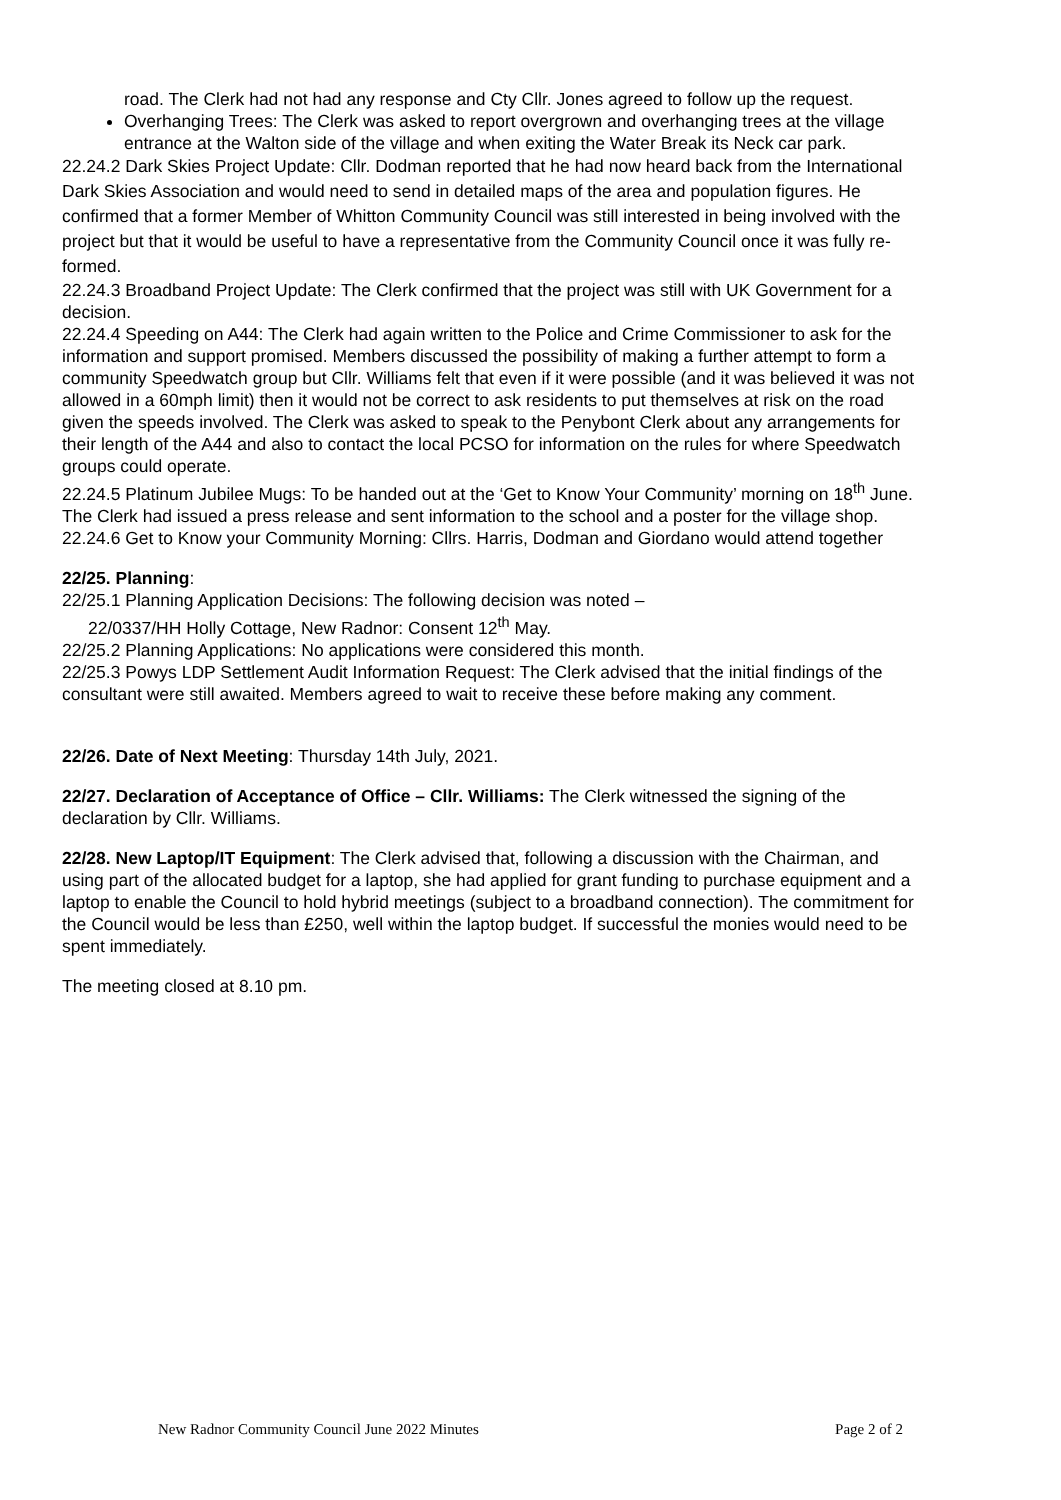road. The Clerk had not had any response and Cty Cllr. Jones agreed to follow up the request.
Overhanging Trees: The Clerk was asked to report overgrown and overhanging trees at the village entrance at the Walton side of the village and when exiting the Water Break its Neck car park.
22.24.2 Dark Skies Project Update: Cllr. Dodman reported that he had now heard back from the International Dark Skies Association and would need to send in detailed maps of the area and population figures. He confirmed that a former Member of Whitton Community Council was still interested in being involved with the project but that it would be useful to have a representative from the Community Council once it was fully re-formed.
22.24.3 Broadband Project Update: The Clerk confirmed that the project was still with UK Government for a decision.
22.24.4 Speeding on A44: The Clerk had again written to the Police and Crime Commissioner to ask for the information and support promised. Members discussed the possibility of making a further attempt to form a community Speedwatch group but Cllr. Williams felt that even if it were possible (and it was believed it was not allowed in a 60mph limit) then it would not be correct to ask residents to put themselves at risk on the road given the speeds involved. The Clerk was asked to speak to the Penybont Clerk about any arrangements for their length of the A44 and also to contact the local PCSO for information on the rules for where Speedwatch groups could operate.
22.24.5 Platinum Jubilee Mugs: To be handed out at the ‘Get to Know Your Community’ morning on 18<sup>th</sup> June. The Clerk had issued a press release and sent information to the school and a poster for the village shop.
22.24.6 Get to Know your Community Morning: Cllrs. Harris, Dodman and Giordano would attend together
22/25. Planning:
22/25.1 Planning Application Decisions: The following decision was noted –
22/0337/HH Holly Cottage, New Radnor: Consent 12<sup>th</sup> May.
22/25.2 Planning Applications: No applications were considered this month.
22/25.3 Powys LDP Settlement Audit Information Request: The Clerk advised that the initial findings of the consultant were still awaited. Members agreed to wait to receive these before making any comment.
22/26. Date of Next Meeting: Thursday 14th July, 2021.
22/27. Declaration of Acceptance of Office – Cllr. Williams: The Clerk witnessed the signing of the declaration by Cllr. Williams.
22/28. New Laptop/IT Equipment: The Clerk advised that, following a discussion with the Chairman, and using part of the allocated budget for a laptop, she had applied for grant funding to purchase equipment and a laptop to enable the Council to hold hybrid meetings (subject to a broadband connection). The commitment for the Council would be less than £250, well within the laptop budget. If successful the monies would need to be spent immediately.
The meeting closed at 8.10 pm.
New Radnor Community Council June 2022 Minutes Page 2 of 2